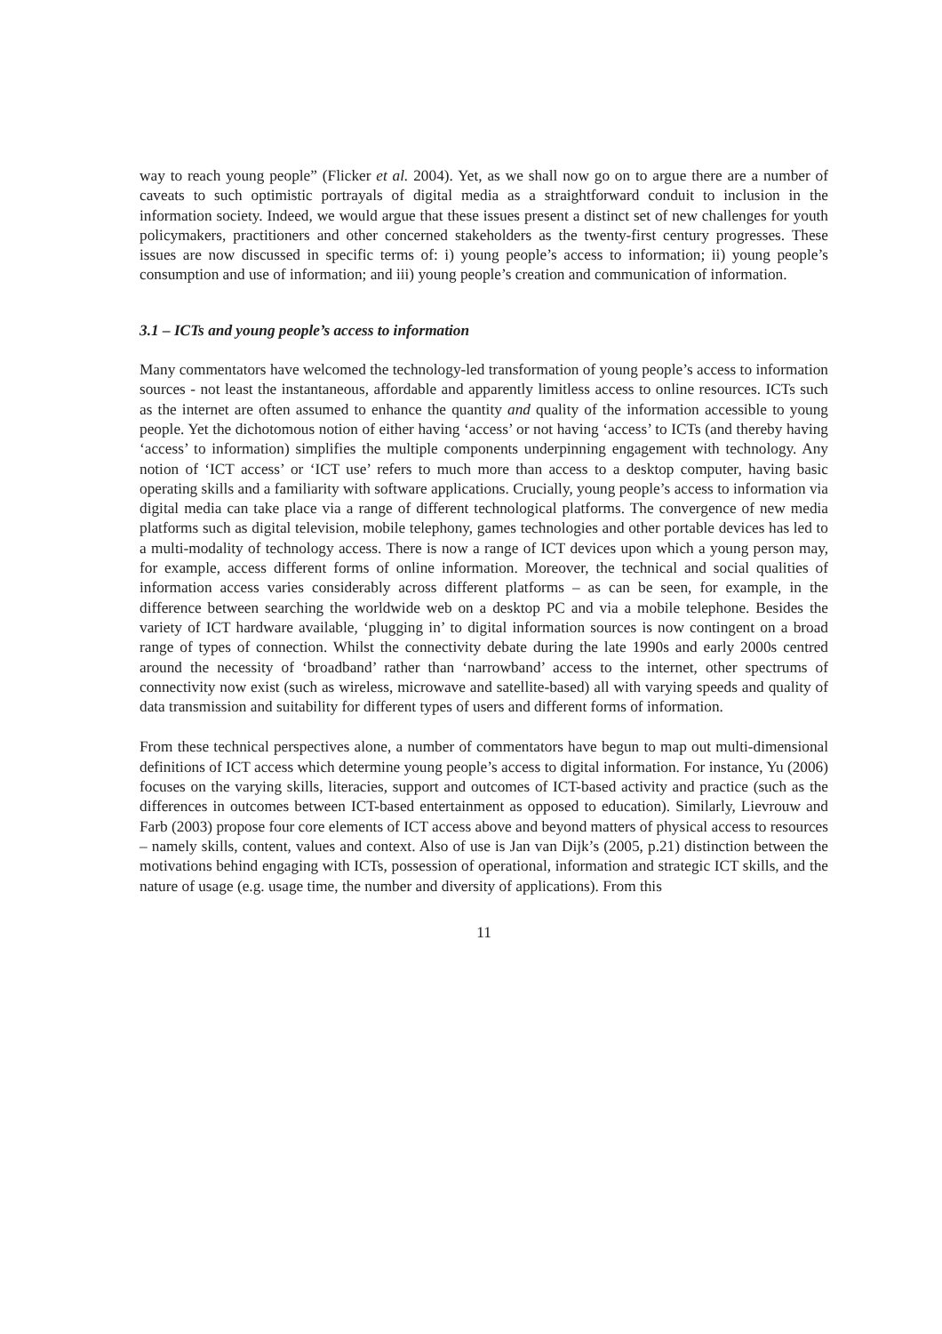way to reach young people” (Flicker et al. 2004). Yet, as we shall now go on to argue there are a number of caveats to such optimistic portrayals of digital media as a straightforward conduit to inclusion in the information society. Indeed, we would argue that these issues present a distinct set of new challenges for youth policymakers, practitioners and other concerned stakeholders as the twenty-first century progresses. These issues are now discussed in specific terms of: i) young people’s access to information; ii) young people’s consumption and use of information; and iii) young people’s creation and communication of information.
3.1 – ICTs and young people’s access to information
Many commentators have welcomed the technology-led transformation of young people’s access to information sources - not least the instantaneous, affordable and apparently limitless access to online resources. ICTs such as the internet are often assumed to enhance the quantity and quality of the information accessible to young people. Yet the dichotomous notion of either having ‘access’ or not having ‘access’ to ICTs (and thereby having ‘access’ to information) simplifies the multiple components underpinning engagement with technology. Any notion of ‘ICT access’ or ‘ICT use’ refers to much more than access to a desktop computer, having basic operating skills and a familiarity with software applications. Crucially, young people’s access to information via digital media can take place via a range of different technological platforms. The convergence of new media platforms such as digital television, mobile telephony, games technologies and other portable devices has led to a multi-modality of technology access. There is now a range of ICT devices upon which a young person may, for example, access different forms of online information. Moreover, the technical and social qualities of information access varies considerably across different platforms – as can be seen, for example, in the difference between searching the worldwide web on a desktop PC and via a mobile telephone. Besides the variety of ICT hardware available, ‘plugging in’ to digital information sources is now contingent on a broad range of types of connection. Whilst the connectivity debate during the late 1990s and early 2000s centred around the necessity of ‘broadband’ rather than ‘narrowband’ access to the internet, other spectrums of connectivity now exist (such as wireless, microwave and satellite-based) all with varying speeds and quality of data transmission and suitability for different types of users and different forms of information.
From these technical perspectives alone, a number of commentators have begun to map out multi-dimensional definitions of ICT access which determine young people’s access to digital information. For instance, Yu (2006) focuses on the varying skills, literacies, support and outcomes of ICT-based activity and practice (such as the differences in outcomes between ICT-based entertainment as opposed to education). Similarly, Lievrouw and Farb (2003) propose four core elements of ICT access above and beyond matters of physical access to resources – namely skills, content, values and context. Also of use is Jan van Dijk’s (2005, p.21) distinction between the motivations behind engaging with ICTs, possession of operational, information and strategic ICT skills, and the nature of usage (e.g. usage time, the number and diversity of applications). From this
11